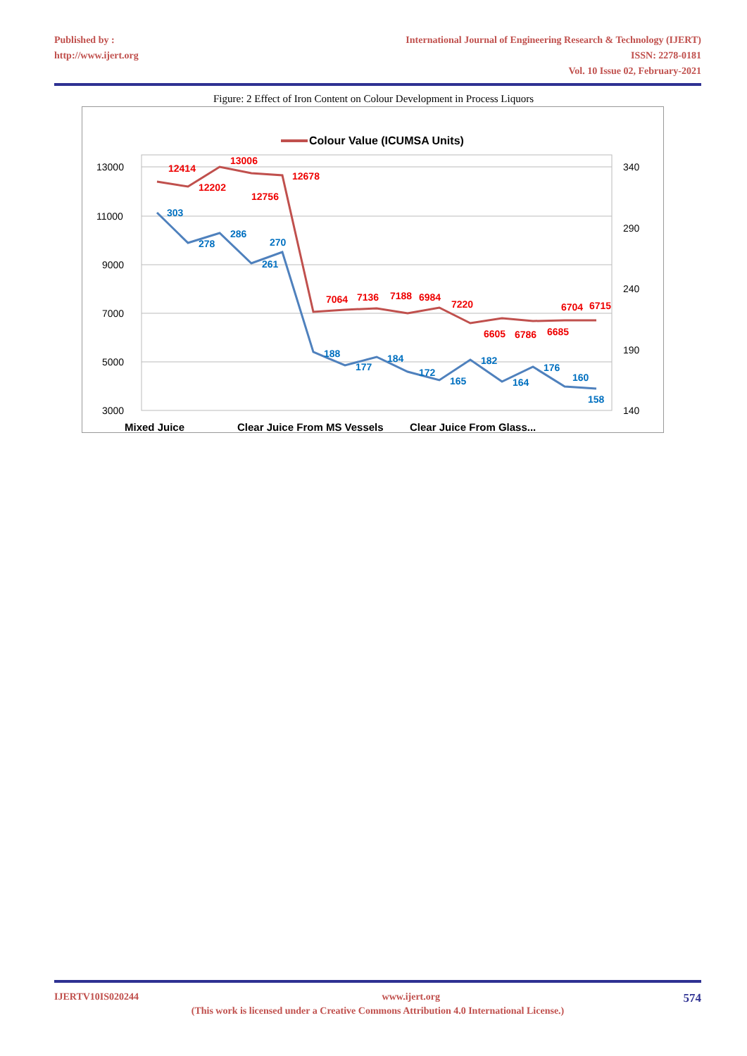Published by :
http://www.ijert.org
International Journal of Engineering Research & Technology (IJERT)
ISSN: 2278-0181
Vol. 10 Issue 02, February-2021
Figure: 2 Effect of Iron Content on Colour Development in Process Liquors
Colour Value (ICUMSA Units)
13000
11000
9000
7000
5000
3000
340
290
240
190
140
12414
13006
12202
12756
12678
7064
7136
7188
6984
7220
6605
6786
6685
6704
6715
303
278
286
261
270
188
177
184
172
165
182
164
176
160
158
Mixed Juice
Clear Juice From MS Vessels
Clear Juice From Glass...
IJERTV10IS020244 www.ijert.org 574
(This work is licensed under a Creative Commons Attribution 4.0 International License.)